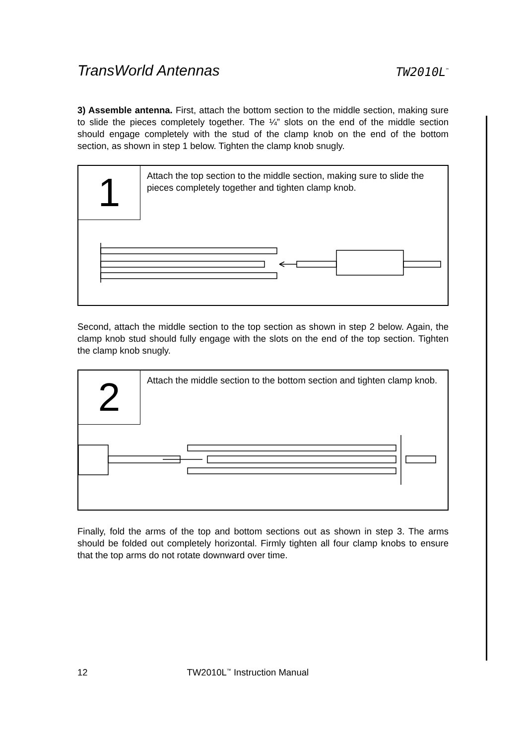TransWorld Antennas TW2010L<sup>™</sup>
3) Assemble antenna. First, attach the bottom section to the middle section, making sure to slide the pieces completely together. The ¼” slots on the end of the middle section should engage completely with the stud of the clamp knob on the end of the bottom section, as shown in step 1 below. Tighten the clamp knob snugly.
1
Attach the top section to the middle section, making sure to slide the pieces completely together and tighten clamp knob.
Second, attach the middle section to the top section as shown in step 2 below. Again, the clamp knob stud should fully engage with the slots on the end of the top section. Tighten the clamp knob snugly.
2
Attach the middle section to the bottom section and tighten clamp knob.
Finally, fold the arms of the top and bottom sections out as shown in step 3. The arms should be folded out completely horizontal. Firmly tighten all four clamp knobs to ensure that the top arms do not rotate downward over time.
12 TW2010L<sup>™</sup> Instruction Manual